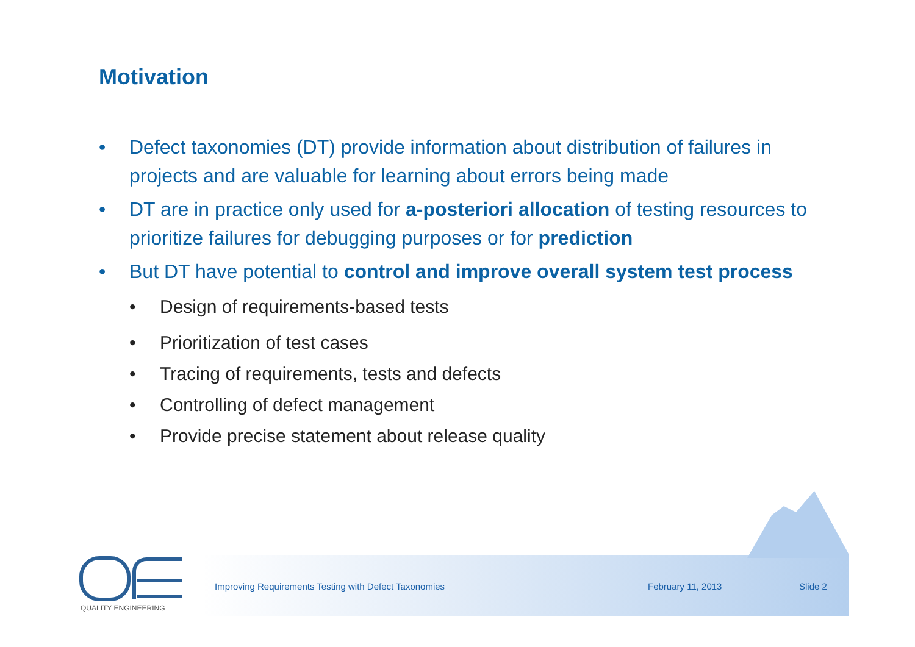Motivation
• Defect taxonomies (DT) provide information about distribution of failures in projects and are valuable for learning about errors being made
• DT are in practice only used for a-posteriori allocation of testing resources to prioritize failures for debugging purposes or for prediction
• But DT have potential to control and improve overall system test process
• Design of requirements-based tests
• Prioritization of test cases
• Tracing of requirements, tests and defects
• Controlling of defect management
• Provide precise statement about release quality
QUALITY ENGINEERING
Improving Requirements Testing with Defect Taxonomies February 11, 2013 Slide 2